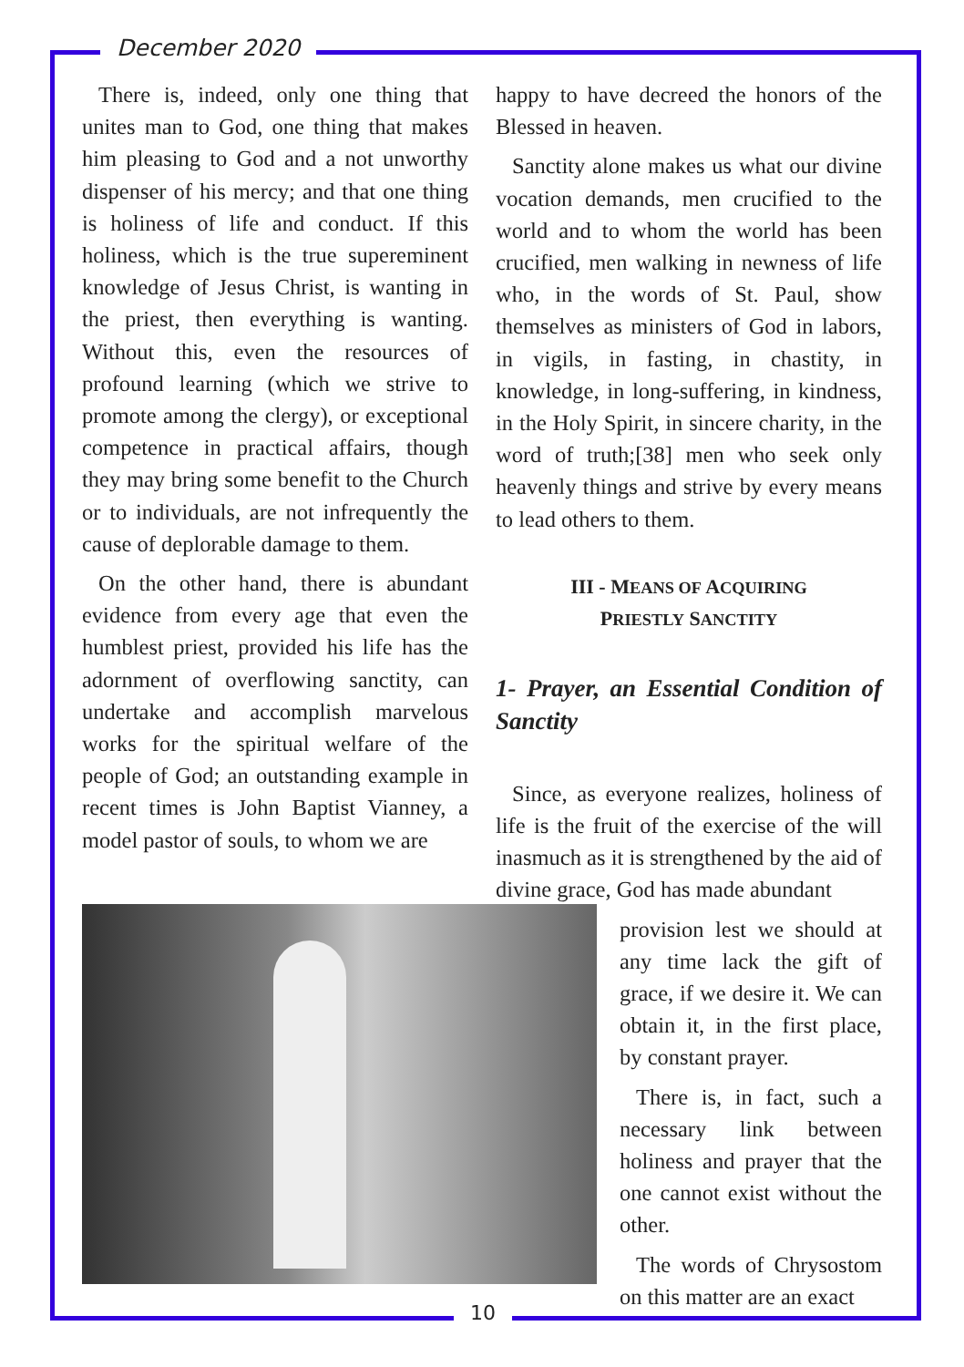December 2020
There is, indeed, only one thing that unites man to God, one thing that makes him pleasing to God and a not unworthy dispenser of his mercy; and that one thing is holiness of life and conduct. If this holiness, which is the true supereminent knowledge of Jesus Christ, is wanting in the priest, then everything is wanting. Without this, even the resources of profound learning (which we strive to promote among the clergy), or exceptional competence in practical affairs, though they may bring some benefit to the Church or to individuals, are not infrequently the cause of deplorable damage to them.
On the other hand, there is abundant evidence from every age that even the humblest priest, provided his life has the adornment of overflowing sanctity, can undertake and accomplish marvelous works for the spiritual welfare of the people of God; an outstanding example in recent times is John Baptist Vianney, a model pastor of souls, to whom we are
happy to have decreed the honors of the Blessed in heaven.
Sanctity alone makes us what our divine vocation demands, men crucified to the world and to whom the world has been crucified, men walking in newness of life who, in the words of St. Paul, show themselves as ministers of God in labors, in vigils, in fasting, in chastity, in knowledge, in long-suffering, in kindness, in the Holy Spirit, in sincere charity, in the word of truth;[38] men who seek only heavenly things and strive by every means to lead others to them.
III - MEANS OF ACQUIRING
PRIESTLY SANCTITY
1- Prayer, an Essential Condition of Sanctity
Since, as everyone realizes, holiness of life is the fruit of the exercise of the will inasmuch as it is strengthened by the aid of divine grace, God has made abundant
provision lest we should at any time lack the gift of grace, if we desire it. We can obtain it, in the first place, by constant prayer.
There is, in fact, such a necessary link between holiness and prayer that the one cannot exist without the other.
The words of Chrysostom on this matter are an exact
10